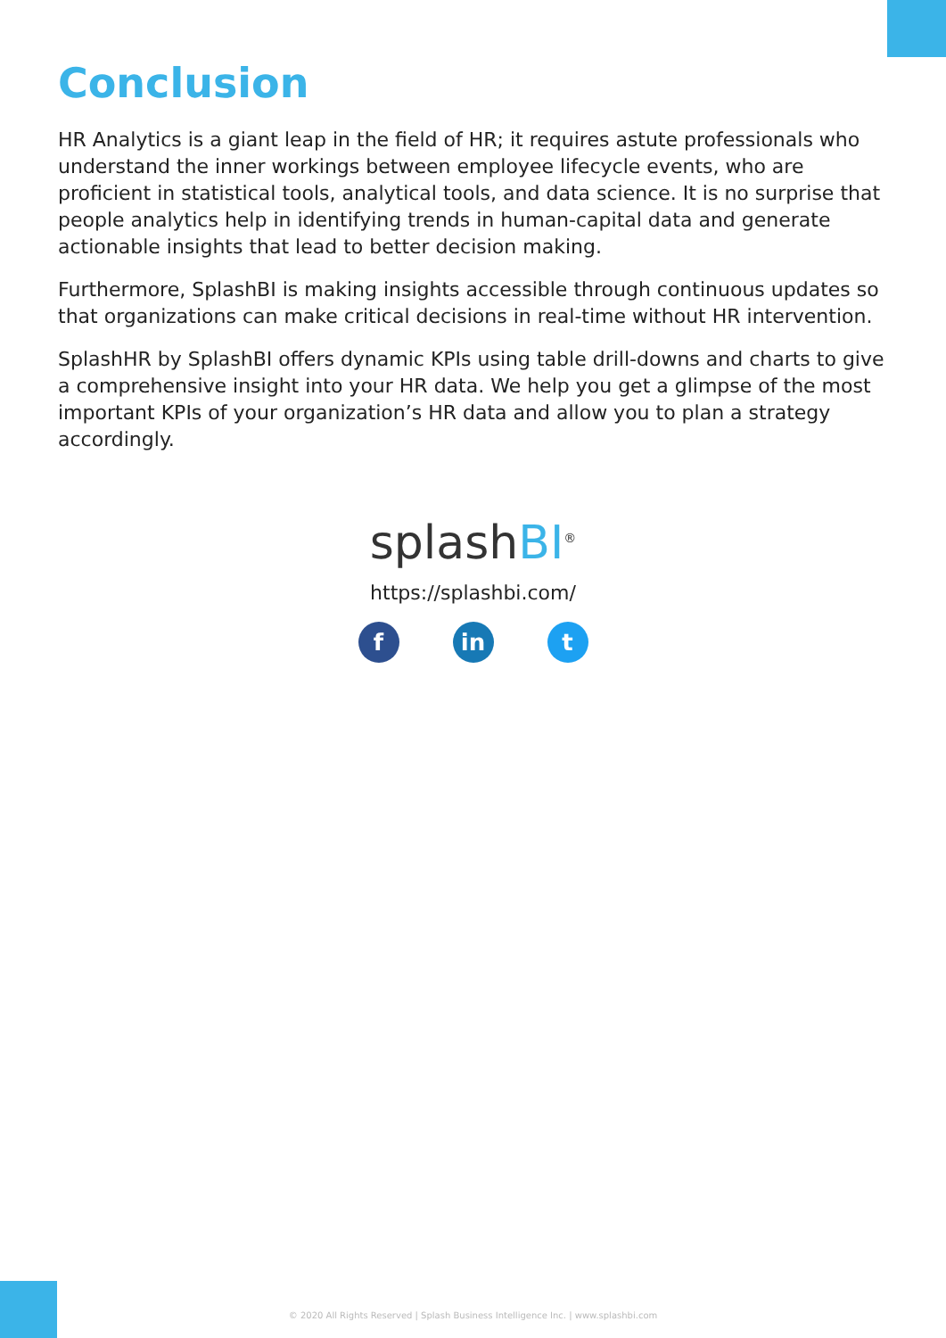Conclusion
HR Analytics is a giant leap in the field of HR; it requires astute professionals who understand the inner workings between employee lifecycle events, who are proficient in statistical tools, analytical tools, and data science. It is no surprise that people analytics help in identifying trends in human-capital data and generate actionable insights that lead to better decision making.
Furthermore, SplashBI is making insights accessible through continuous updates so that organizations can make critical decisions in real-time without HR intervention.
SplashHR by SplashBI offers dynamic KPIs using table drill-downs and charts to give a comprehensive insight into your HR data. We help you get a glimpse of the most important KPIs of your organization’s HR data and allow you to plan a strategy accordingly.
splashBI<sup>®</sup>
https://splashbi.com/
f in t
© 2020 All Rights Reserved | Splash Business Intelligence Inc. | www.splashbi.com